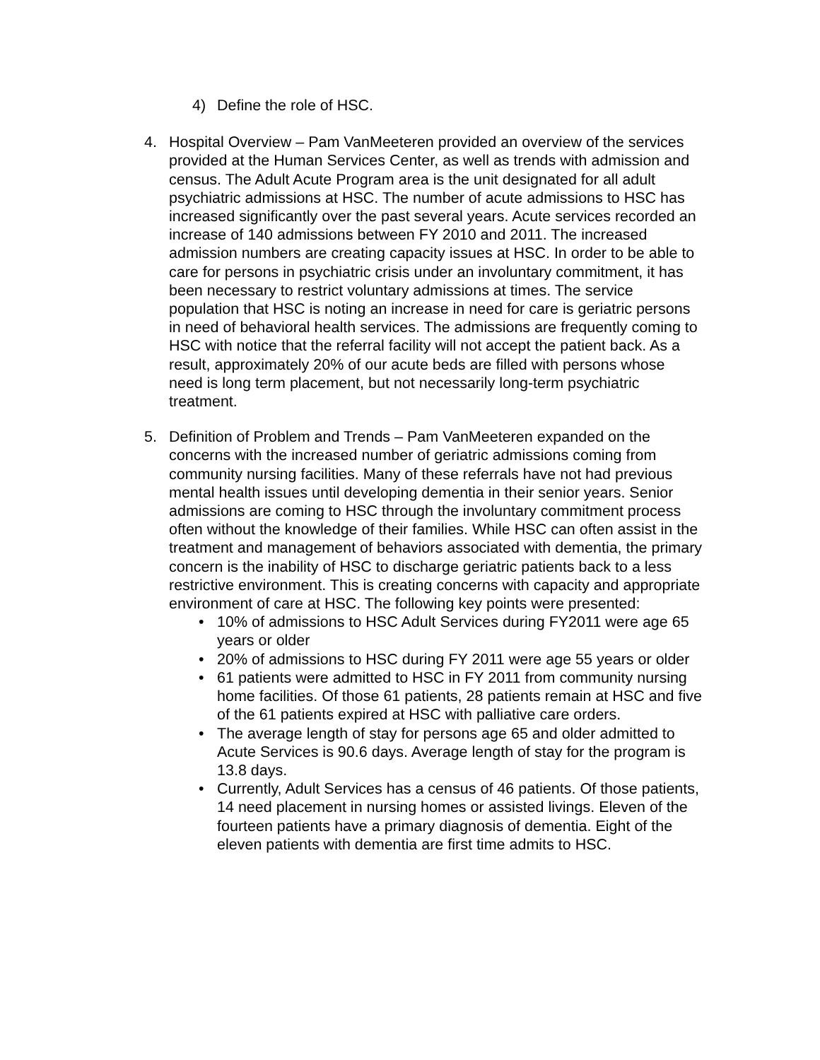4) Define the role of HSC.
4. Hospital Overview – Pam VanMeeteren provided an overview of the services provided at the Human Services Center, as well as trends with admission and census. The Adult Acute Program area is the unit designated for all adult psychiatric admissions at HSC. The number of acute admissions to HSC has increased significantly over the past several years. Acute services recorded an increase of 140 admissions between FY 2010 and 2011. The increased admission numbers are creating capacity issues at HSC. In order to be able to care for persons in psychiatric crisis under an involuntary commitment, it has been necessary to restrict voluntary admissions at times. The service population that HSC is noting an increase in need for care is geriatric persons in need of behavioral health services. The admissions are frequently coming to HSC with notice that the referral facility will not accept the patient back. As a result, approximately 20% of our acute beds are filled with persons whose need is long term placement, but not necessarily long-term psychiatric treatment.
5. Definition of Problem and Trends – Pam VanMeeteren expanded on the concerns with the increased number of geriatric admissions coming from community nursing facilities. Many of these referrals have not had previous mental health issues until developing dementia in their senior years. Senior admissions are coming to HSC through the involuntary commitment process often without the knowledge of their families. While HSC can often assist in the treatment and management of behaviors associated with dementia, the primary concern is the inability of HSC to discharge geriatric patients back to a less restrictive environment. This is creating concerns with capacity and appropriate environment of care at HSC. The following key points were presented:
• 10% of admissions to HSC Adult Services during FY2011 were age 65 years or older
• 20% of admissions to HSC during FY 2011 were age 55 years or older
• 61 patients were admitted to HSC in FY 2011 from community nursing home facilities. Of those 61 patients, 28 patients remain at HSC and five of the 61 patients expired at HSC with palliative care orders.
• The average length of stay for persons age 65 and older admitted to Acute Services is 90.6 days. Average length of stay for the program is 13.8 days.
• Currently, Adult Services has a census of 46 patients. Of those patients, 14 need placement in nursing homes or assisted livings. Eleven of the fourteen patients have a primary diagnosis of dementia. Eight of the eleven patients with dementia are first time admits to HSC.